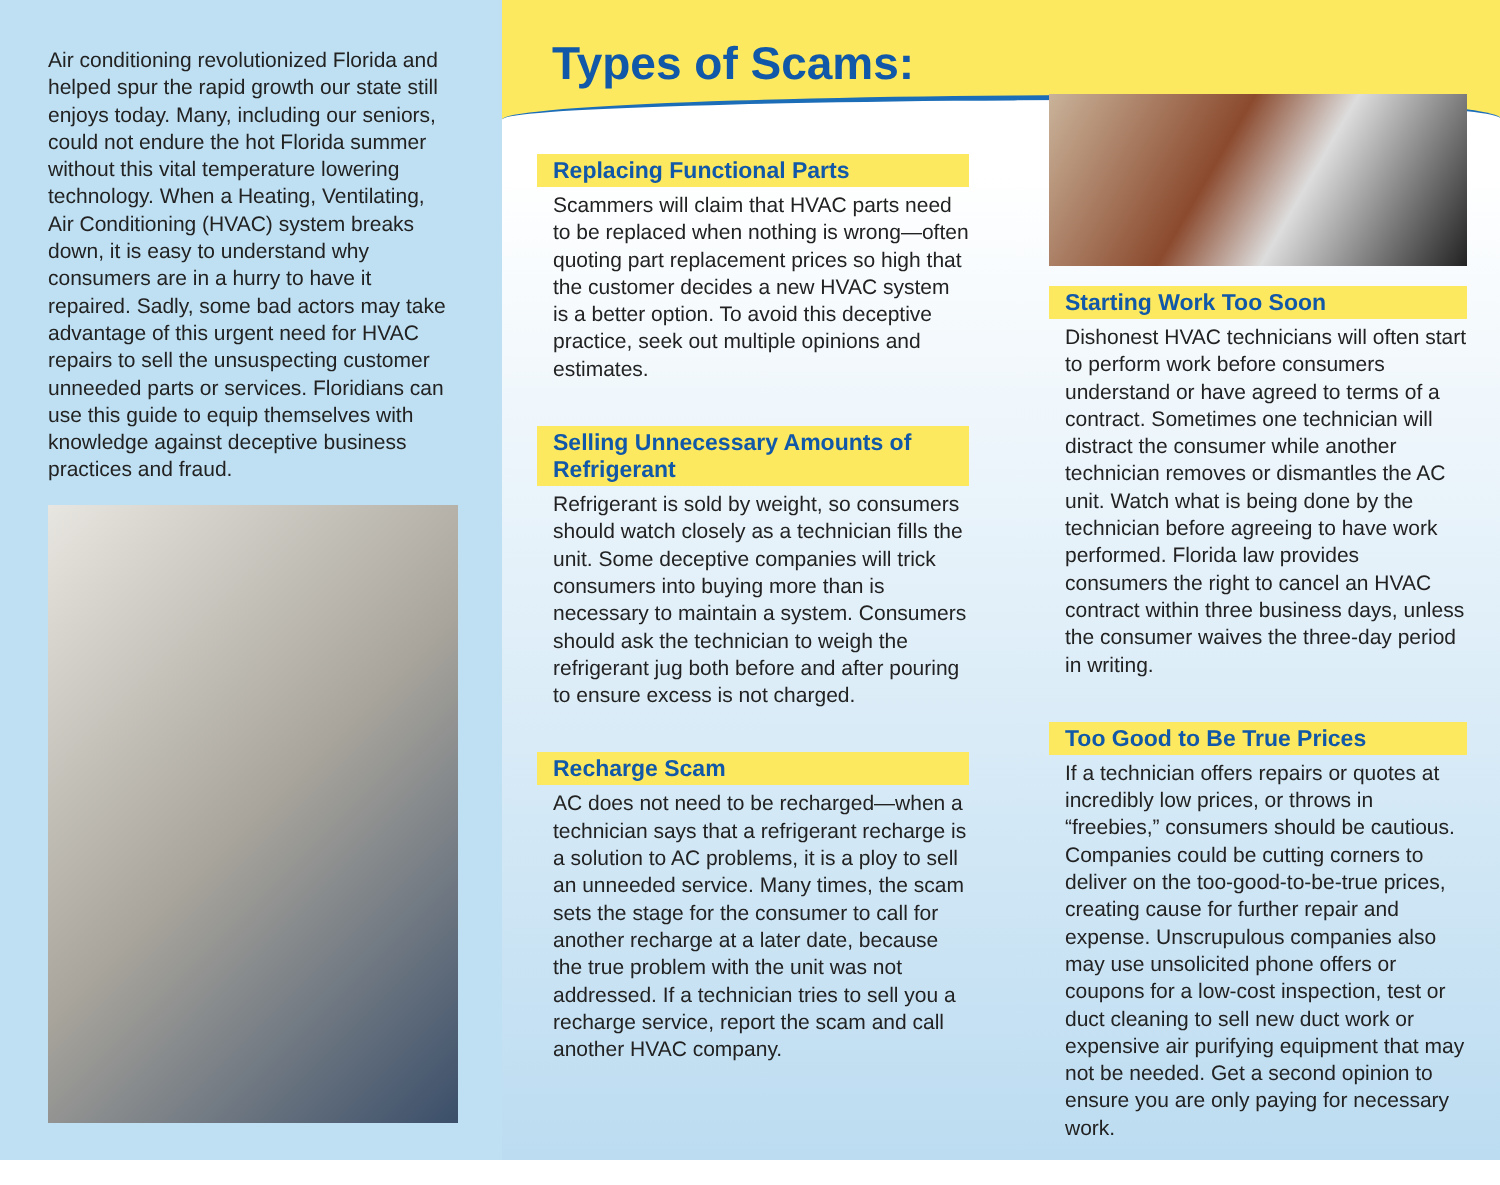Air conditioning revolutionized Florida and helped spur the rapid growth our state still enjoys today. Many, including our seniors, could not endure the hot Florida summer without this vital temperature lowering technology. When a Heating, Ventilating, Air Conditioning (HVAC) system breaks down, it is easy to understand why consumers are in a hurry to have it repaired. Sadly, some bad actors may take advantage of this urgent need for HVAC repairs to sell the unsuspecting customer unneeded parts or services. Floridians can use this guide to equip themselves with knowledge against deceptive business practices and fraud.
Types of Scams:
Replacing Functional Parts
Scammers will claim that HVAC parts need to be replaced when nothing is wrong—often quoting part replacement prices so high that the customer decides a new HVAC system is a better option. To avoid this deceptive practice, seek out multiple opinions and estimates.
Selling Unnecessary Amounts of Refrigerant
Refrigerant is sold by weight, so consumers should watch closely as a technician fills the unit. Some deceptive companies will trick consumers into buying more than is necessary to maintain a system. Consumers should ask the technician to weigh the refrigerant jug both before and after pouring to ensure excess is not charged.
Recharge Scam
AC does not need to be recharged—when a technician says that a refrigerant recharge is a solution to AC problems, it is a ploy to sell an unneeded service. Many times, the scam sets the stage for the consumer to call for another recharge at a later date, because the true problem with the unit was not addressed. If a technician tries to sell you a recharge service, report the scam and call another HVAC company.
Starting Work Too Soon
Dishonest HVAC technicians will often start to perform work before consumers understand or have agreed to terms of a contract. Sometimes one technician will distract the consumer while another technician removes or dismantles the AC unit. Watch what is being done by the technician before agreeing to have work performed. Florida law provides consumers the right to cancel an HVAC contract within three business days, unless the consumer waives the three-day period in writing.
Too Good to Be True Prices
If a technician offers repairs or quotes at incredibly low prices, or throws in “freebies,” consumers should be cautious. Companies could be cutting corners to deliver on the too-good-to-be-true prices, creating cause for further repair and expense. Unscrupulous companies also may use unsolicited phone offers or coupons for a low-cost inspection, test or duct cleaning to sell new duct work or expensive air purifying equipment that may not be needed. Get a second opinion to ensure you are only paying for necessary work.